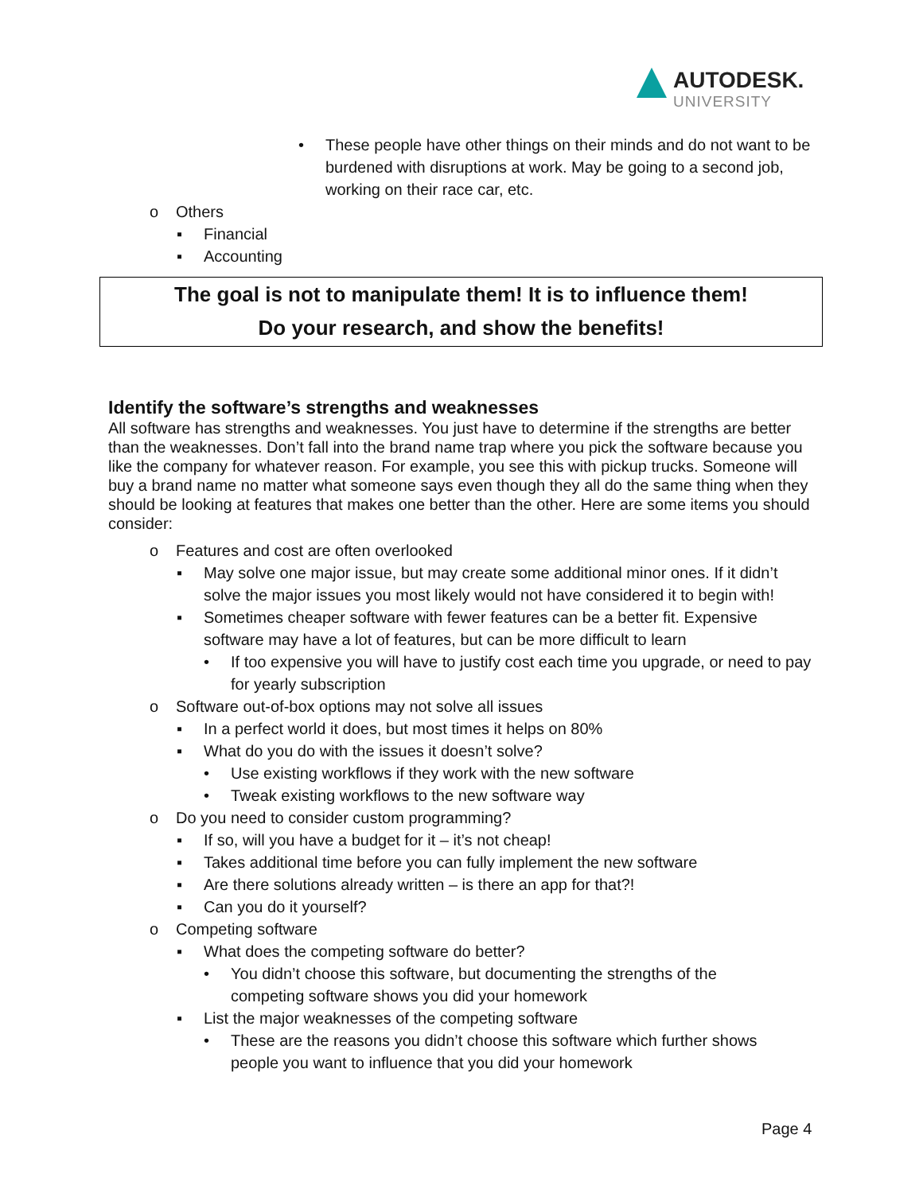AUTODESK.
UNIVERSITY
• These people have other things on their minds and do not want to be burdened with disruptions at work. May be going to a second job, working on their race car, etc.
o Others
▪ Financial
▪ Accounting
The goal is not to manipulate them! It is to influence them!
Do your research, and show the benefits!
Identify the software’s strengths and weaknesses
All software has strengths and weaknesses. You just have to determine if the strengths are better than the weaknesses. Don’t fall into the brand name trap where you pick the software because you like the company for whatever reason. For example, you see this with pickup trucks. Someone will buy a brand name no matter what someone says even though they all do the same thing when they should be looking at features that makes one better than the other. Here are some items you should consider:
o Features and cost are often overlooked
▪ May solve one major issue, but may create some additional minor ones. If it didn’t solve the major issues you most likely would not have considered it to begin with!
▪ Sometimes cheaper software with fewer features can be a better fit. Expensive software may have a lot of features, but can be more difficult to learn
• If too expensive you will have to justify cost each time you upgrade, or need to pay for yearly subscription
o Software out-of-box options may not solve all issues
▪ In a perfect world it does, but most times it helps on 80%
▪ What do you do with the issues it doesn’t solve?
• Use existing workflows if they work with the new software
• Tweak existing workflows to the new software way
o Do you need to consider custom programming?
▪ If so, will you have a budget for it – it’s not cheap!
▪ Takes additional time before you can fully implement the new software
▪ Are there solutions already written – is there an app for that?!
▪ Can you do it yourself?
o Competing software
▪ What does the competing software do better?
• You didn’t choose this software, but documenting the strengths of the competing software shows you did your homework
▪ List the major weaknesses of the competing software
• These are the reasons you didn’t choose this software which further shows people you want to influence that you did your homework
Page 4